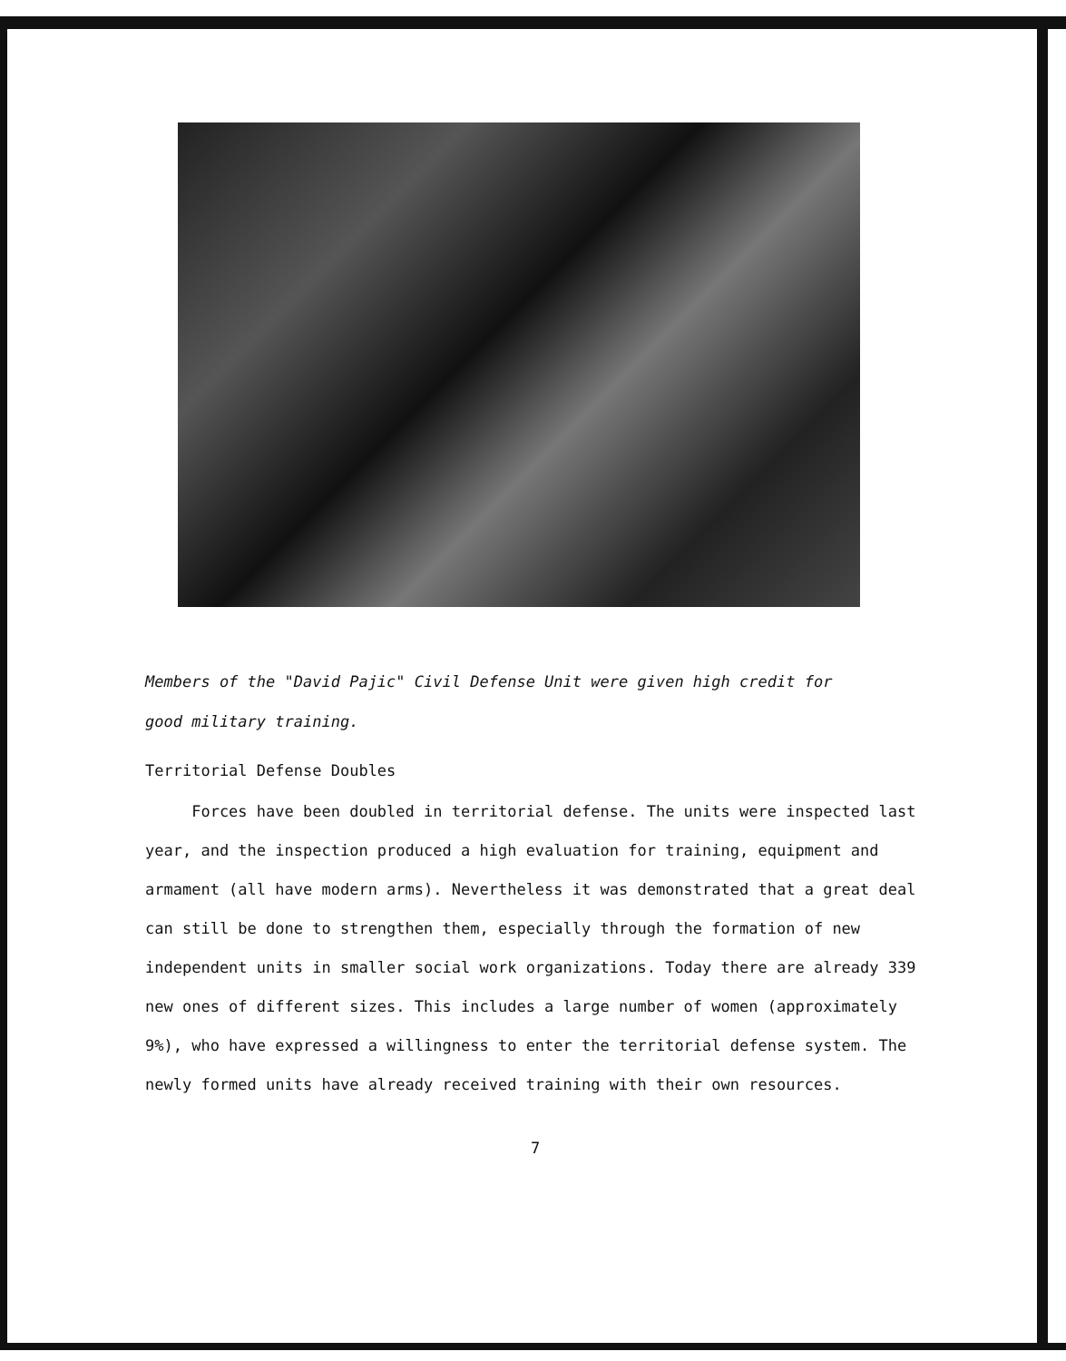Members of the "David Pajic" Civil Defense Unit were given high credit for
good military training.
Territorial Defense Doubles
Forces have been doubled in territorial defense. The units were inspected last year, and the inspection produced a high evaluation for training, equipment and armament (all have modern arms). Nevertheless it was demonstrated that a great deal can still be done to strengthen them, especially through the formation of new independent units in smaller social work organizations. Today there are already 339 new ones of different sizes. This includes a large number of women (approximately 9%), who have expressed a willingness to enter the territorial defense system. The newly formed units have already received training with their own resources.
7